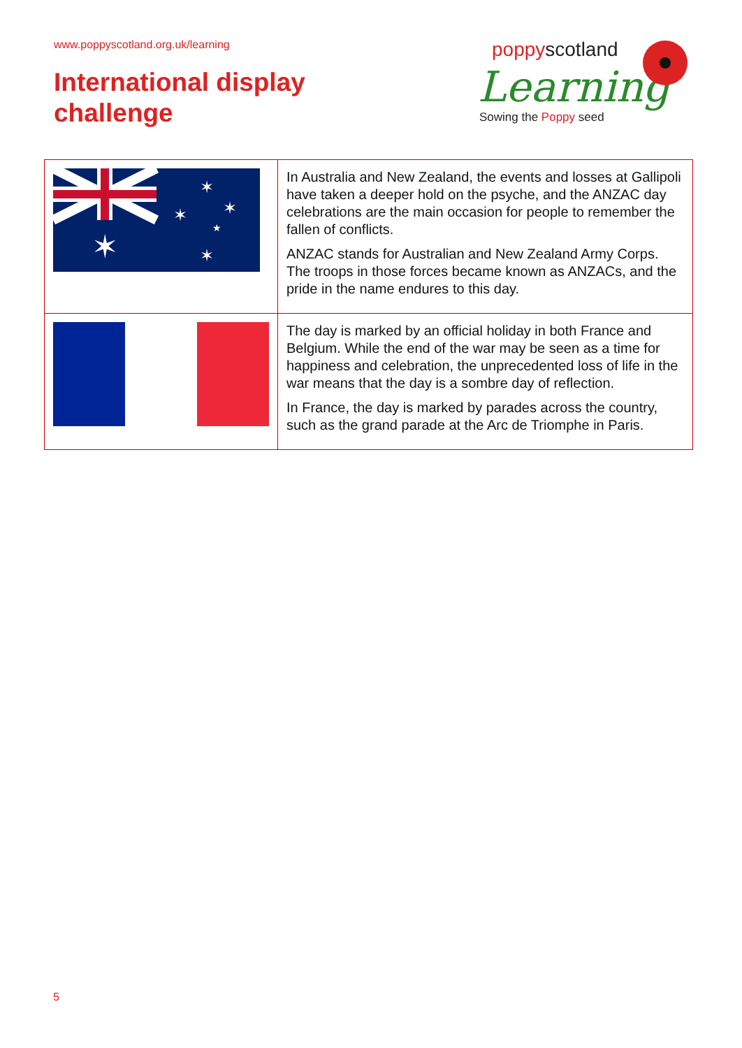www.poppyscotland.org.uk/learning
International display
challenge
poppyscotland
Learning
Sowing the Poppy seed
| ✶ ✶ ✶ ✶ ★ ✶ | In Australia and New Zealand, the events and losses at Gallipoli have taken a deeper hold on the psyche, and the ANZAC day celebrations are the main occasion for people to remember the fallen of conflicts. ANZAC stands for Australian and New Zealand Army Corps. The troops in those forces became known as ANZACs, and the pride in the name endures to this day. |
| | The day is marked by an official holiday in both France and Belgium. While the end of the war may be seen as a time for happiness and celebration, the unprecedented loss of life in the war means that the day is a sombre day of reflection. In France, the day is marked by parades across the country, such as the grand parade at the Arc de Triomphe in Paris. |
5